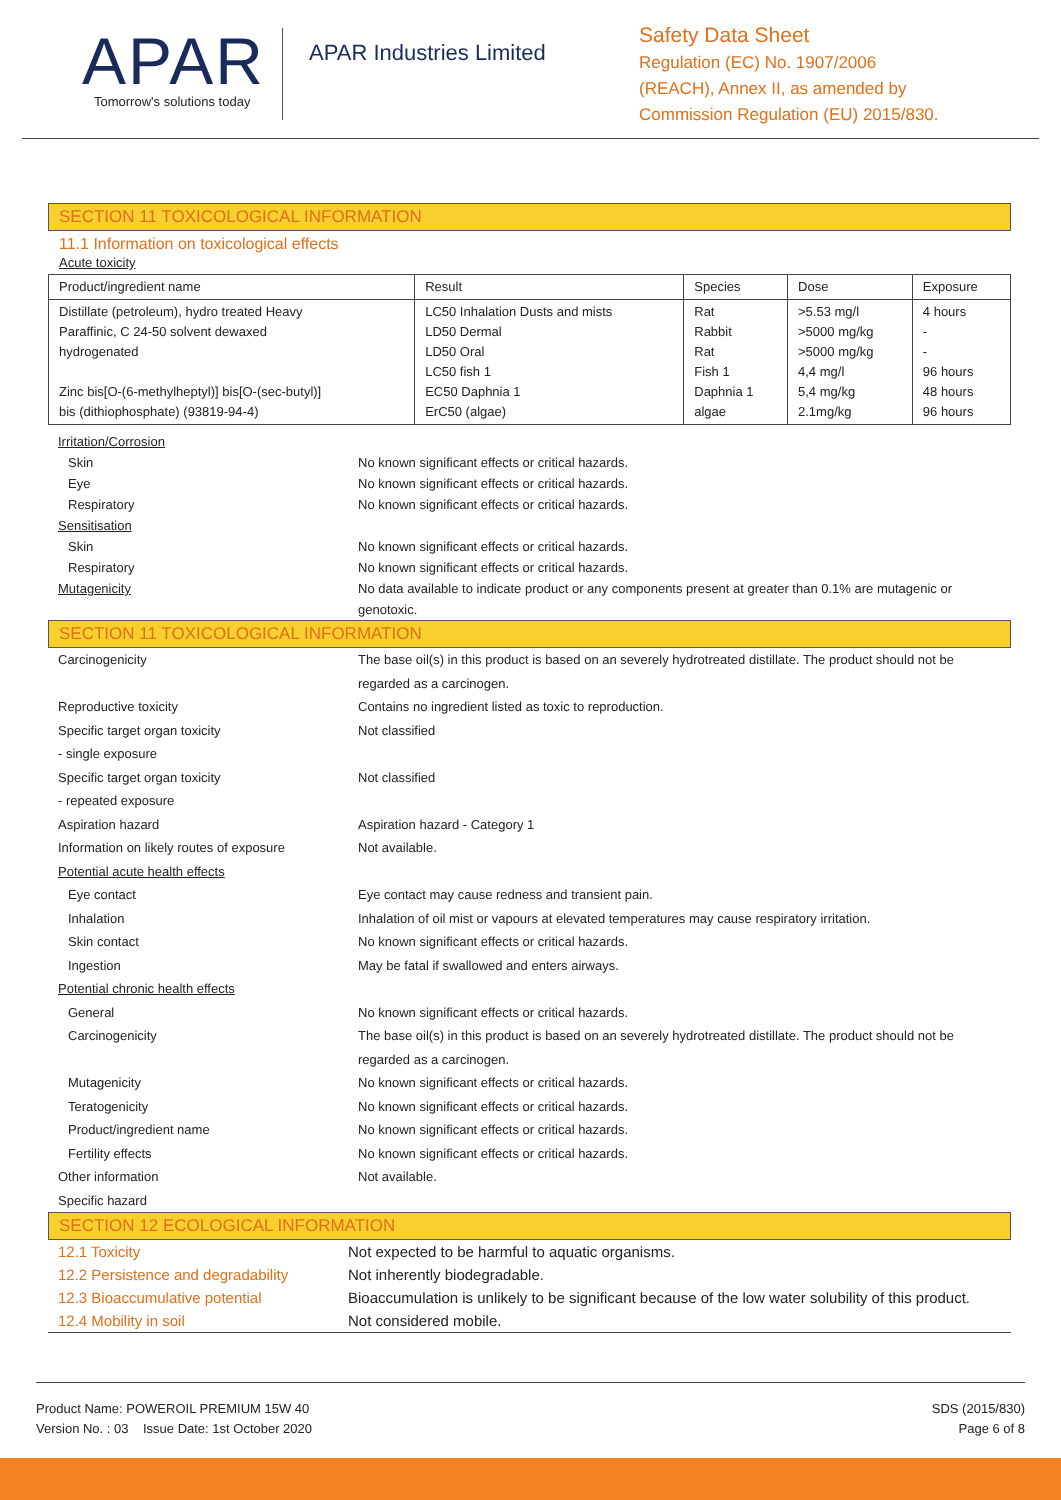APAR
Tomorrow's solutions today
APAR Industries Limited
Safety Data Sheet
Regulation (EC) No. 1907/2006
(REACH), Annex II, as amended by
Commission Regulation (EU) 2015/830.
SECTION 11 TOXICOLOGICAL INFORMATION
11.1 Information on toxicological effects
Acute toxicity
| Product/ingredient name | Result | Species | Dose | Exposure |
| --- | --- | --- | --- | --- |
| Distillate (petroleum), hydro treated Heavy Paraffinic, C 24-50 solvent dewaxed hydrogenated Zinc bis[O-(6-methylheptyl)] bis[O-(sec-butyl)] bis (dithiophosphate) (93819-94-4) | LC50 Inhalation Dusts and mists LD50 Dermal LD50 Oral LC50 fish 1 EC50 Daphnia 1 ErC50 (algae) | Rat Rabbit Rat Fish 1 Daphnia 1 algae | >5.53 mg/l >5000 mg/kg >5000 mg/kg 4,4 mg/l 5,4 mg/kg 2.1mg/kg | 4 hours - - 96 hours 48 hours 96 hours |
| Irritation/Corrosion | |
| Skin | No known significant effects or critical hazards. |
| Eye | No known significant effects or critical hazards. |
| Respiratory | No known significant effects or critical hazards. |
| Sensitisation | |
| Skin | No known significant effects or critical hazards. |
| Respiratory | No known significant effects or critical hazards. |
| Mutagenicity | No data available to indicate product or any components present at greater than 0.1% are mutagenic or genotoxic. |
SECTION 11 TOXICOLOGICAL INFORMATION
| Carcinogenicity | The base oil(s) in this product is based on an severely hydrotreated distillate. The product should not be regarded as a carcinogen. |
| Reproductive toxicity | Contains no ingredient listed as toxic to reproduction. |
| Specific target organ toxicity - single exposure | Not classified |
| Specific target organ toxicity - repeated exposure | Not classified |
| Aspiration hazard | Aspiration hazard - Category 1 |
| Information on likely routes of exposure | Not available. |
| Potential acute health effects | |
| Eye contact | Eye contact may cause redness and transient pain. |
| Inhalation | Inhalation of oil mist or vapours at elevated temperatures may cause respiratory irritation. |
| Skin contact | No known significant effects or critical hazards. |
| Ingestion | May be fatal if swallowed and enters airways. |
| Potential chronic health effects | |
| General | No known significant effects or critical hazards. |
| Carcinogenicity | The base oil(s) in this product is based on an severely hydrotreated distillate. The product should not be regarded as a carcinogen. |
| Mutagenicity | No known significant effects or critical hazards. |
| Teratogenicity | No known significant effects or critical hazards. |
| Product/ingredient name | No known significant effects or critical hazards. |
| Fertility effects | No known significant effects or critical hazards. |
| Other information | Not available. |
| Specific hazard | |
SECTION 12 ECOLOGICAL INFORMATION
| 12.1 Toxicity | Not expected to be harmful to aquatic organisms. |
| 12.2 Persistence and degradability | Not inherently biodegradable. |
| 12.3 Bioaccumulative potential | Bioaccumulation is unlikely to be significant because of the low water solubility of this product. |
| 12.4 Mobility in soil | Not considered mobile. |
Product Name: POWEROIL PREMIUM 15W 40
Version No. : 03 Issue Date: 1st October 2020
SDS (2015/830)
Page 6 of 8